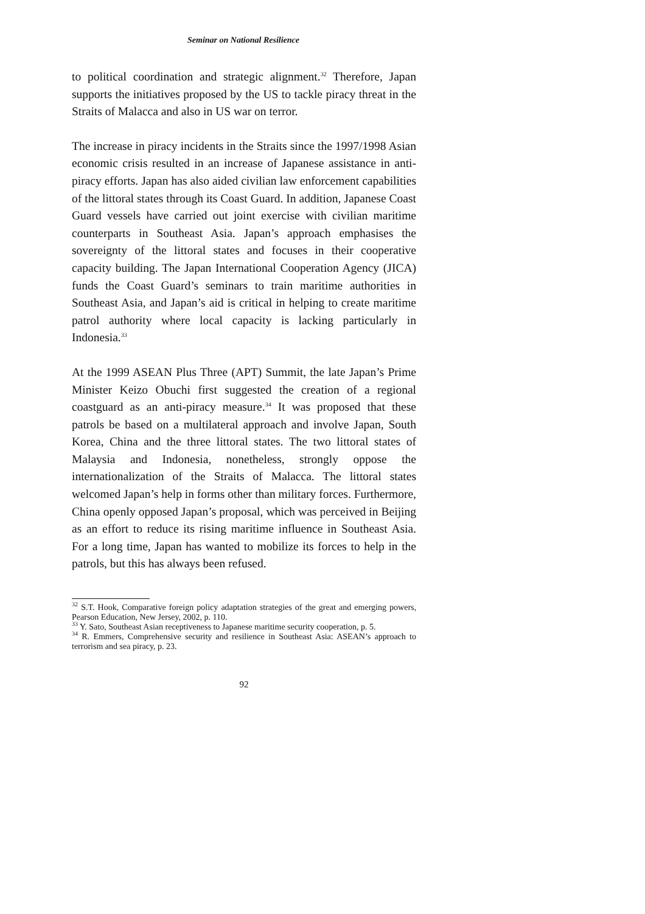Seminar on National Resilience
to political coordination and strategic alignment.<sup>32</sup> Therefore, Japan supports the initiatives proposed by the US to tackle piracy threat in the Straits of Malacca and also in US war on terror.
The increase in piracy incidents in the Straits since the 1997/1998 Asian economic crisis resulted in an increase of Japanese assistance in anti-piracy efforts. Japan has also aided civilian law enforcement capabilities of the littoral states through its Coast Guard. In addition, Japanese Coast Guard vessels have carried out joint exercise with civilian maritime counterparts in Southeast Asia. Japan’s approach emphasises the sovereignty of the littoral states and focuses in their cooperative capacity building. The Japan International Cooperation Agency (JICA) funds the Coast Guard’s seminars to train maritime authorities in Southeast Asia, and Japan’s aid is critical in helping to create maritime patrol authority where local capacity is lacking particularly in Indonesia.<sup>33</sup>
At the 1999 ASEAN Plus Three (APT) Summit, the late Japan’s Prime Minister Keizo Obuchi first suggested the creation of a regional coastguard as an anti-piracy measure.<sup>34</sup> It was proposed that these patrols be based on a multilateral approach and involve Japan, South Korea, China and the three littoral states. The two littoral states of Malaysia and Indonesia, nonetheless, strongly oppose the internationalization of the Straits of Malacca. The littoral states welcomed Japan’s help in forms other than military forces. Furthermore, China openly opposed Japan’s proposal, which was perceived in Beijing as an effort to reduce its rising maritime influence in Southeast Asia. For a long time, Japan has wanted to mobilize its forces to help in the patrols, but this has always been refused.
<sup>32</sup> S.T. Hook, Comparative foreign policy adaptation strategies of the great and emerging powers, Pearson Education, New Jersey, 2002, p. 110.
<sup>33</sup> Y. Sato, Southeast Asian receptiveness to Japanese maritime security cooperation, p. 5.
<sup>34</sup> R. Emmers, Comprehensive security and resilience in Southeast Asia: ASEAN’s approach to terrorism and sea piracy, p. 23.
92